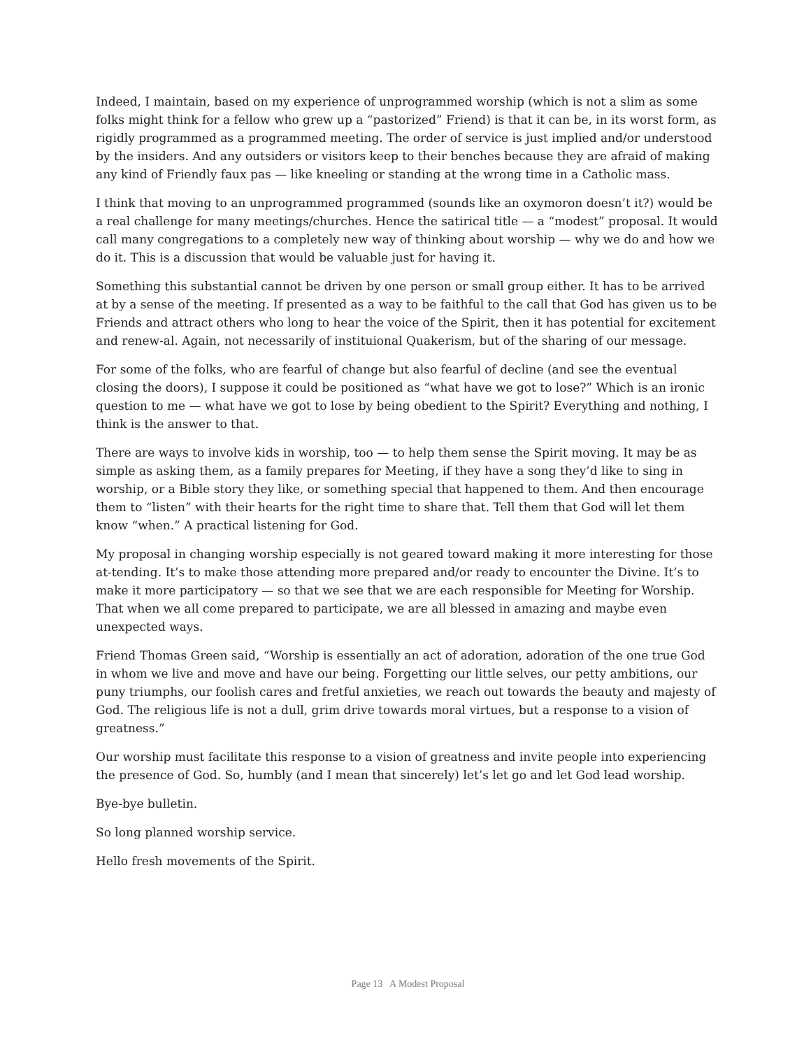Indeed, I maintain, based on my experience of unprogrammed worship (which is not a slim as some folks might think for a fellow who grew up a “pastorized” Friend) is that it can be, in its worst form, as rigidly programmed as a programmed meeting. The order of service is just implied and/or understood by the insiders. And any outsiders or visitors keep to their benches because they are afraid of making any kind of Friendly faux pas — like kneeling or standing at the wrong time in a Catholic mass.
I think that moving to an unprogrammed programmed (sounds like an oxymoron doesn’t it?) would be a real challenge for many meetings/churches. Hence the satirical title — a “modest” proposal. It would call many congregations to a completely new way of thinking about worship — why we do and how we do it. This is a discussion that would be valuable just for having it.
Something this substantial cannot be driven by one person or small group either. It has to be arrived at by a sense of the meeting. If presented as a way to be faithful to the call that God has given us to be Friends and attract others who long to hear the voice of the Spirit, then it has potential for excitement and renew-al. Again, not necessarily of instituional Quakerism, but of the sharing of our message.
For some of the folks, who are fearful of change but also fearful of decline (and see the eventual closing the doors), I suppose it could be positioned as “what have we got to lose?” Which is an ironic question to me — what have we got to lose by being obedient to the Spirit? Everything and nothing, I think is the answer to that.
There are ways to involve kids in worship, too — to help them sense the Spirit moving. It may be as simple as asking them, as a family prepares for Meeting, if they have a song they’d like to sing in worship, or a Bible story they like, or something special that happened to them. And then encourage them to “listen” with their hearts for the right time to share that. Tell them that God will let them know “when.” A practical listening for God.
My proposal in changing worship especially is not geared toward making it more interesting for those at-tending. It’s to make those attending more prepared and/or ready to encounter the Divine. It’s to make it more participatory — so that we see that we are each responsible for Meeting for Worship. That when we all come prepared to participate, we are all blessed in amazing and maybe even unexpected ways.
Friend Thomas Green said, “Worship is essentially an act of adoration, adoration of the one true God in whom we live and move and have our being. Forgetting our little selves, our petty ambitions, our puny triumphs, our foolish cares and fretful anxieties, we reach out towards the beauty and majesty of God. The religious life is not a dull, grim drive towards moral virtues, but a response to a vision of greatness.”
Our worship must facilitate this response to a vision of greatness and invite people into experiencing the presence of God. So, humbly (and I mean that sincerely) let’s let go and let God lead worship.
Bye-bye bulletin.
So long planned worship service.
Hello fresh movements of the Spirit.
Page 13 A Modest Proposal